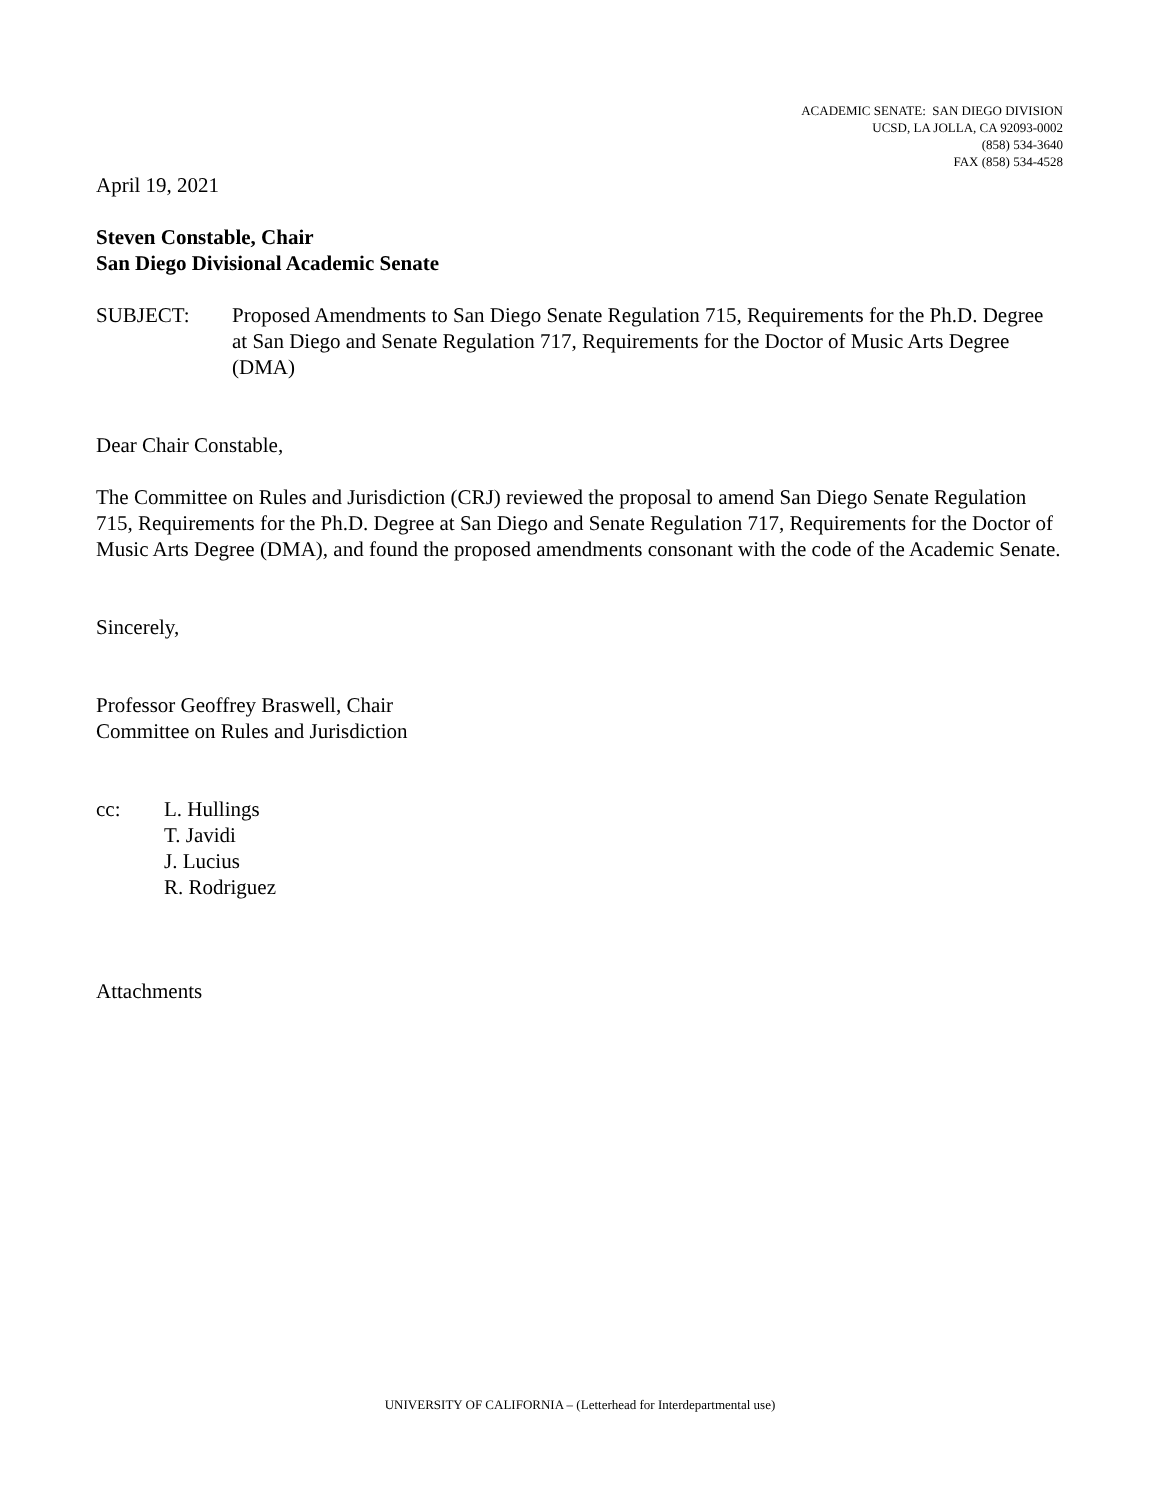ACADEMIC SENATE: SAN DIEGO DIVISION
UCSD, LA JOLLA, CA 92093-0002
(858) 534-3640
FAX (858) 534-4528
April 19, 2021
Steven Constable, Chair
San Diego Divisional Academic Senate
SUBJECT: Proposed Amendments to San Diego Senate Regulation 715, Requirements for the Ph.D. Degree at San Diego and Senate Regulation 717, Requirements for the Doctor of Music Arts Degree (DMA)
Dear Chair Constable,
The Committee on Rules and Jurisdiction (CRJ) reviewed the proposal to amend San Diego Senate Regulation 715, Requirements for the Ph.D. Degree at San Diego and Senate Regulation 717, Requirements for the Doctor of Music Arts Degree (DMA), and found the proposed amendments consonant with the code of the Academic Senate.
Sincerely,
Professor Geoffrey Braswell, Chair
Committee on Rules and Jurisdiction
cc: L. Hullings
T. Javidi
J. Lucius
R. Rodriguez
Attachments
UNIVERSITY OF CALIFORNIA – (Letterhead for Interdepartmental use)